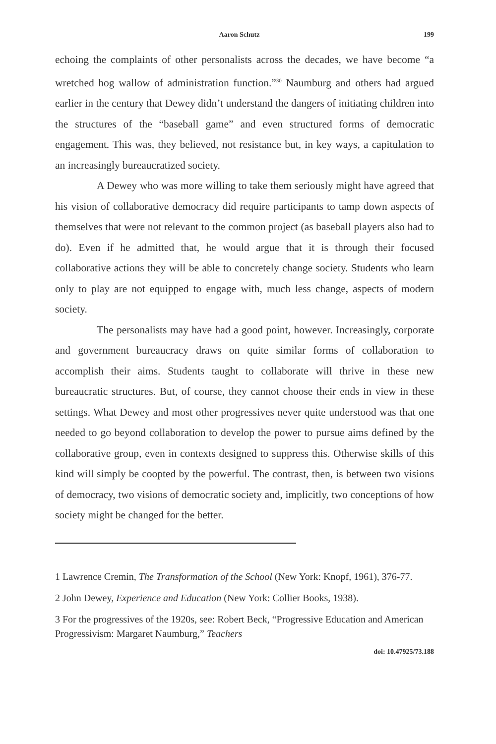Aaron Schutz 199
echoing the complaints of other personalists across the decades, we have become “a wretched hog wallow of administration function.”<sup>30</sup> Naumburg and others had argued earlier in the century that Dewey didn’t understand the dangers of initiating children into the structures of the “baseball game” and even structured forms of democratic engagement. This was, they believed, not resistance but, in key ways, a capitulation to an increasingly bureaucratized society.
A Dewey who was more willing to take them seriously might have agreed that his vision of collaborative democracy did require participants to tamp down aspects of themselves that were not relevant to the common project (as baseball players also had to do). Even if he admitted that, he would argue that it is through their focused collaborative actions they will be able to concretely change society. Students who learn only to play are not equipped to engage with, much less change, aspects of modern society.
The personalists may have had a good point, however. Increasingly, corporate and government bureaucracy draws on quite similar forms of collaboration to accomplish their aims. Students taught to collaborate will thrive in these new bureaucratic structures. But, of course, they cannot choose their ends in view in these settings. What Dewey and most other progressives never quite understood was that one needed to go beyond collaboration to develop the power to pursue aims defined by the collaborative group, even in contexts designed to suppress this. Otherwise skills of this kind will simply be coopted by the powerful. The contrast, then, is between two visions of democracy, two visions of democratic society and, implicitly, two conceptions of how society might be changed for the better.
1 Lawrence Cremin, The Transformation of the School (New York: Knopf, 1961), 376-77.
2 John Dewey, Experience and Education (New York: Collier Books, 1938).
3 For the progressives of the 1920s, see: Robert Beck, “Progressive Education and American Progressivism: Margaret Naumburg,” Teachers
doi: 10.47925/73.188